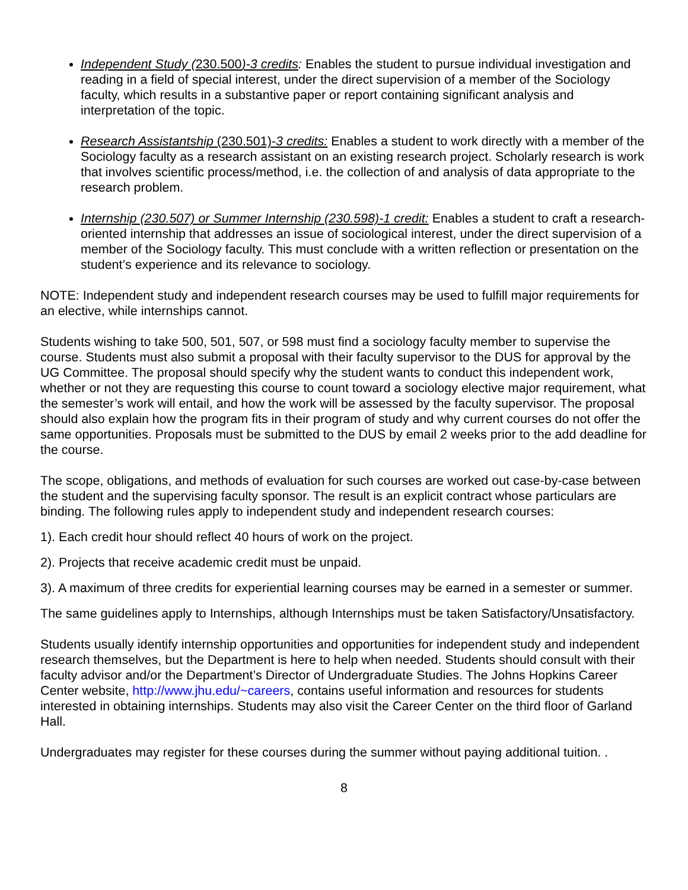Independent Study (230.500)-3 credits: Enables the student to pursue individual investigation and reading in a field of special interest, under the direct supervision of a member of the Sociology faculty, which results in a substantive paper or report containing significant analysis and interpretation of the topic.
Research Assistantship (230.501)-3 credits: Enables a student to work directly with a member of the Sociology faculty as a research assistant on an existing research project. Scholarly research is work that involves scientific process/method, i.e. the collection of and analysis of data appropriate to the research problem.
Internship (230.507) or Summer Internship (230.598)-1 credit: Enables a student to craft a research-oriented internship that addresses an issue of sociological interest, under the direct supervision of a member of the Sociology faculty. This must conclude with a written reflection or presentation on the student’s experience and its relevance to sociology.
NOTE: Independent study and independent research courses may be used to fulfill major requirements for an elective, while internships cannot.
Students wishing to take 500, 501, 507, or 598 must find a sociology faculty member to supervise the course. Students must also submit a proposal with their faculty supervisor to the DUS for approval by the UG Committee. The proposal should specify why the student wants to conduct this independent work, whether or not they are requesting this course to count toward a sociology elective major requirement, what the semester’s work will entail, and how the work will be assessed by the faculty supervisor. The proposal should also explain how the program fits in their program of study and why current courses do not offer the same opportunities. Proposals must be submitted to the DUS by email 2 weeks prior to the add deadline for the course.
The scope, obligations, and methods of evaluation for such courses are worked out case-by-case between the student and the supervising faculty sponsor. The result is an explicit contract whose particulars are binding. The following rules apply to independent study and independent research courses:
1). Each credit hour should reflect 40 hours of work on the project.
2). Projects that receive academic credit must be unpaid.
3). A maximum of three credits for experiential learning courses may be earned in a semester or summer.
The same guidelines apply to Internships, although Internships must be taken Satisfactory/Unsatisfactory.
Students usually identify internship opportunities and opportunities for independent study and independent research themselves, but the Department is here to help when needed. Students should consult with their faculty advisor and/or the Department’s Director of Undergraduate Studies. The Johns Hopkins Career Center website, http://www.jhu.edu/~careers, contains useful information and resources for students interested in obtaining internships. Students may also visit the Career Center on the third floor of Garland Hall.
Undergraduates may register for these courses during the summer without paying additional tuition. .
8